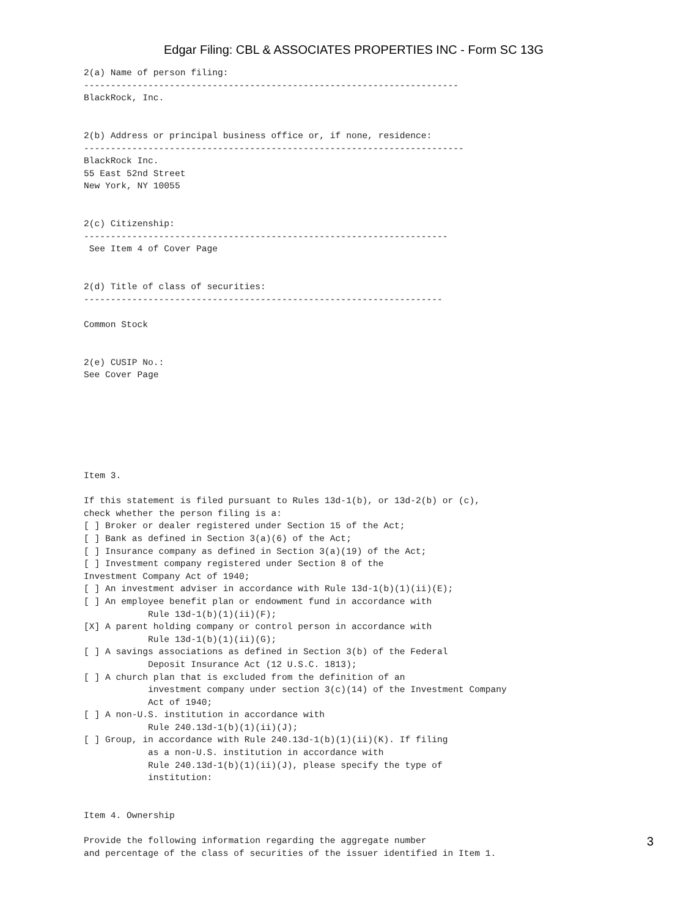Edgar Filing: CBL & ASSOCIATES PROPERTIES INC - Form SC 13G
2(a) Name of person filing:
----------------------------------------------------------------------
BlackRock, Inc.


2(b) Address or principal business office or, if none, residence:
-----------------------------------------------------------------------
BlackRock Inc.
55 East 52nd Street
New York, NY 10055


2(c) Citizenship:
--------------------------------------------------------------------
 See Item 4 of Cover Page


2(d) Title of class of securities:
-------------------------------------------------------------------

Common Stock


2(e) CUSIP No.:
See Cover Page







Item 3.

If this statement is filed pursuant to Rules 13d-1(b), or 13d-2(b) or (c),
check whether the person filing is a:
[ ] Broker or dealer registered under Section 15 of the Act;
[ ] Bank as defined in Section 3(a)(6) of the Act;
[ ] Insurance company as defined in Section 3(a)(19) of the Act;
[ ] Investment company registered under Section 8 of the
Investment Company Act of 1940;
[ ] An investment adviser in accordance with Rule 13d-1(b)(1)(ii)(E);
[ ] An employee benefit plan or endowment fund in accordance with
            Rule 13d-1(b)(1)(ii)(F);
[X] A parent holding company or control person in accordance with
            Rule 13d-1(b)(1)(ii)(G);
[ ] A savings associations as defined in Section 3(b) of the Federal
            Deposit Insurance Act (12 U.S.C. 1813);
[ ] A church plan that is excluded from the definition of an
            investment company under section 3(c)(14) of the Investment Company
            Act of 1940;
[ ] A non-U.S. institution in accordance with
            Rule 240.13d-1(b)(1)(ii)(J);
[ ] Group, in accordance with Rule 240.13d-1(b)(1)(ii)(K). If filing
            as a non-U.S. institution in accordance with
            Rule 240.13d-1(b)(1)(ii)(J), please specify the type of
            institution:


Item 4. Ownership

Provide the following information regarding the aggregate number
and percentage of the class of securities of the issuer identified in Item 1.
3